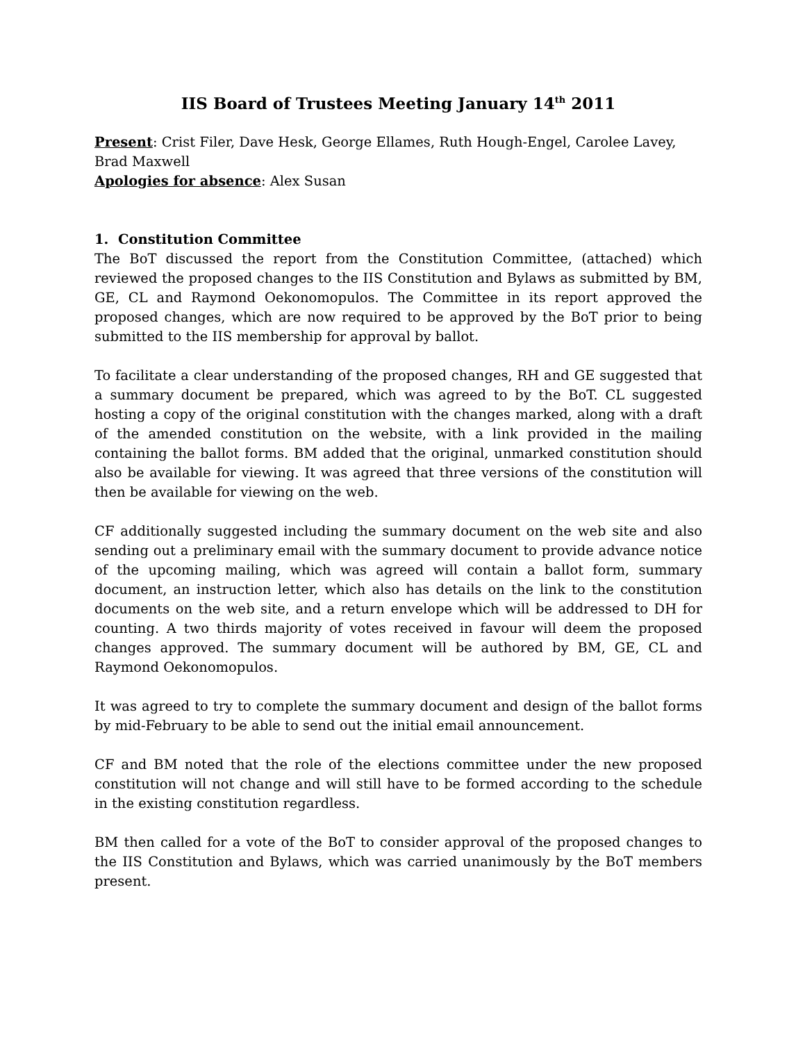IIS Board of Trustees Meeting January 14<sup>th</sup> 2011
Present: Crist Filer, Dave Hesk, George Ellames, Ruth Hough-Engel, Carolee Lavey, Brad Maxwell
Apologies for absence: Alex Susan
1. Constitution Committee
The BoT discussed the report from the Constitution Committee, (attached) which reviewed the proposed changes to the IIS Constitution and Bylaws as submitted by BM, GE, CL and Raymond Oekonomopulos. The Committee in its report approved the proposed changes, which are now required to be approved by the BoT prior to being submitted to the IIS membership for approval by ballot.
To facilitate a clear understanding of the proposed changes, RH and GE suggested that a summary document be prepared, which was agreed to by the BoT. CL suggested hosting a copy of the original constitution with the changes marked, along with a draft of the amended constitution on the website, with a link provided in the mailing containing the ballot forms. BM added that the original, unmarked constitution should also be available for viewing. It was agreed that three versions of the constitution will then be available for viewing on the web.
CF additionally suggested including the summary document on the web site and also sending out a preliminary email with the summary document to provide advance notice of the upcoming mailing, which was agreed will contain a ballot form, summary document, an instruction letter, which also has details on the link to the constitution documents on the web site, and a return envelope which will be addressed to DH for counting. A two thirds majority of votes received in favour will deem the proposed changes approved. The summary document will be authored by BM, GE, CL and Raymond Oekonomopulos.
It was agreed to try to complete the summary document and design of the ballot forms by mid-February to be able to send out the initial email announcement.
CF and BM noted that the role of the elections committee under the new proposed constitution will not change and will still have to be formed according to the schedule in the existing constitution regardless.
BM then called for a vote of the BoT to consider approval of the proposed changes to the IIS Constitution and Bylaws, which was carried unanimously by the BoT members present.